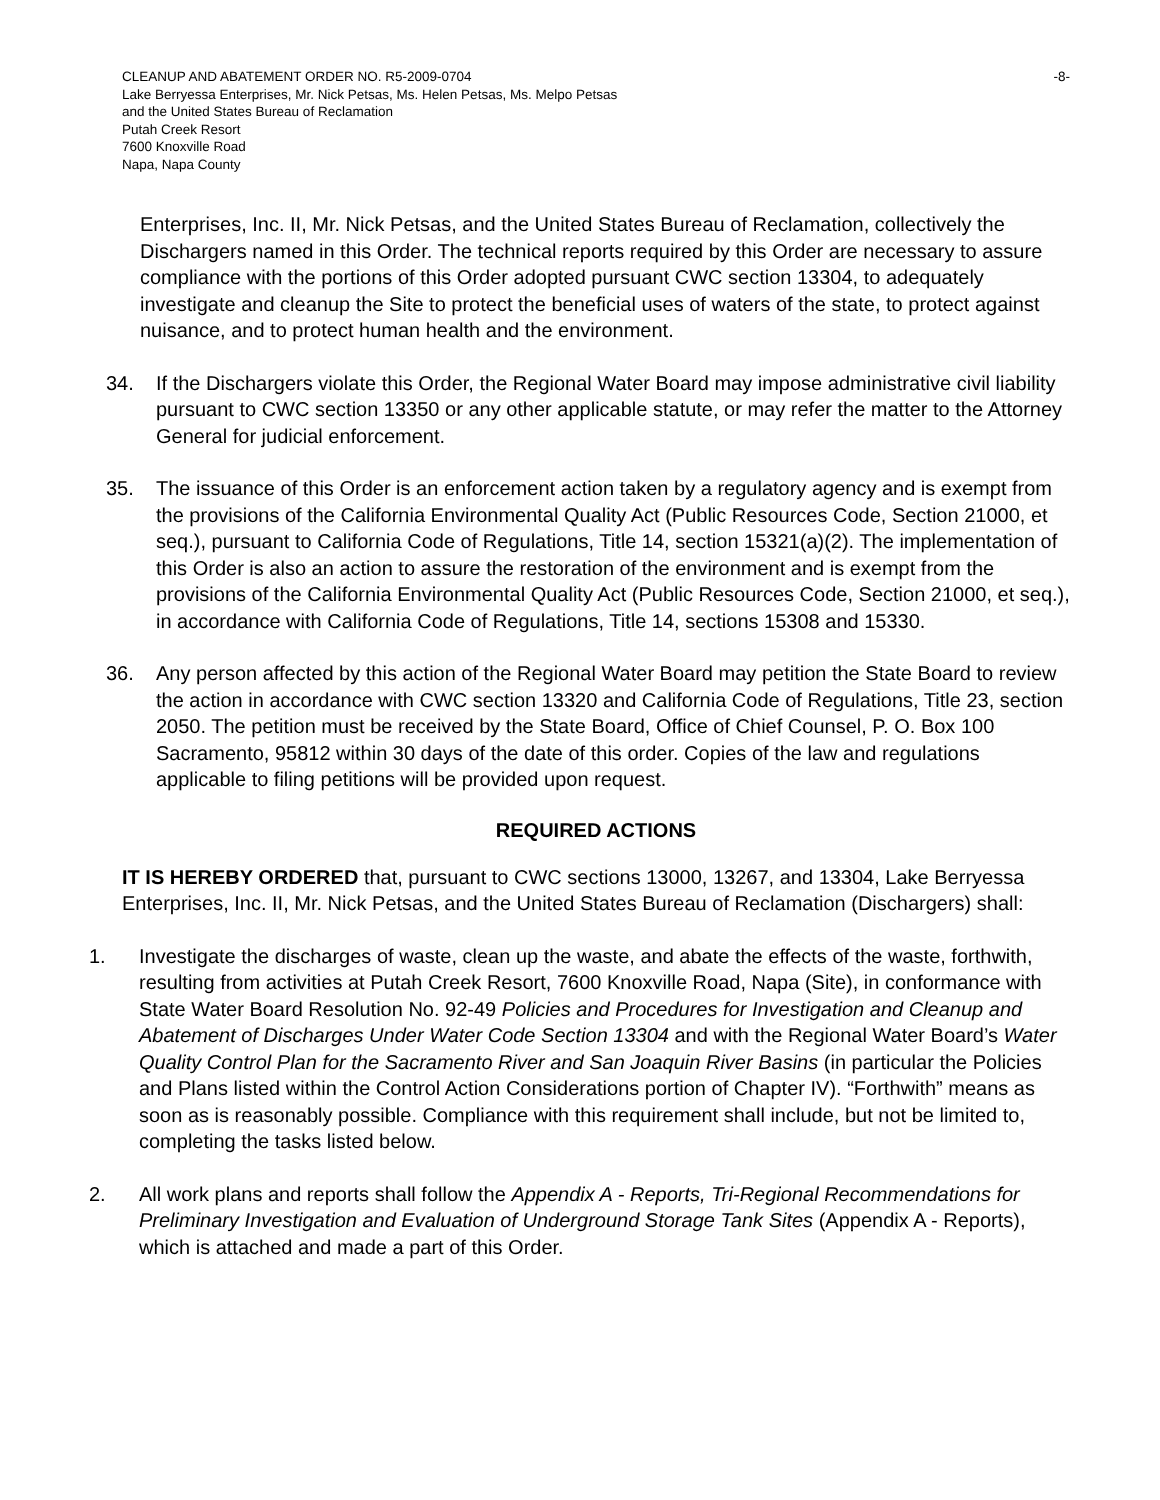CLEANUP AND ABATEMENT ORDER NO. R5-2009-0704
Lake Berryessa Enterprises, Mr. Nick Petsas, Ms. Helen Petsas, Ms. Melpo Petsas
and the United States Bureau of Reclamation
Putah Creek Resort
7600 Knoxville Road
Napa, Napa County
-8-
Enterprises, Inc. II, Mr. Nick Petsas, and the United States Bureau of Reclamation, collectively the Dischargers named in this Order. The technical reports required by this Order are necessary to assure compliance with the portions of this Order adopted pursuant CWC section 13304, to adequately investigate and cleanup the Site to protect the beneficial uses of waters of the state, to protect against nuisance, and to protect human health and the environment.
34. If the Dischargers violate this Order, the Regional Water Board may impose administrative civil liability pursuant to CWC section 13350 or any other applicable statute, or may refer the matter to the Attorney General for judicial enforcement.
35. The issuance of this Order is an enforcement action taken by a regulatory agency and is exempt from the provisions of the California Environmental Quality Act (Public Resources Code, Section 21000, et seq.), pursuant to California Code of Regulations, Title 14, section 15321(a)(2). The implementation of this Order is also an action to assure the restoration of the environment and is exempt from the provisions of the California Environmental Quality Act (Public Resources Code, Section 21000, et seq.), in accordance with California Code of Regulations, Title 14, sections 15308 and 15330.
36. Any person affected by this action of the Regional Water Board may petition the State Board to review the action in accordance with CWC section 13320 and California Code of Regulations, Title 23, section 2050. The petition must be received by the State Board, Office of Chief Counsel, P. O. Box 100 Sacramento, 95812 within 30 days of the date of this order. Copies of the law and regulations applicable to filing petitions will be provided upon request.
REQUIRED ACTIONS
IT IS HEREBY ORDERED that, pursuant to CWC sections 13000, 13267, and 13304, Lake Berryessa Enterprises, Inc. II, Mr. Nick Petsas, and the United States Bureau of Reclamation (Dischargers) shall:
1. Investigate the discharges of waste, clean up the waste, and abate the effects of the waste, forthwith, resulting from activities at Putah Creek Resort, 7600 Knoxville Road, Napa (Site), in conformance with State Water Board Resolution No. 92-49 Policies and Procedures for Investigation and Cleanup and Abatement of Discharges Under Water Code Section 13304 and with the Regional Water Board’s Water Quality Control Plan for the Sacramento River and San Joaquin River Basins (in particular the Policies and Plans listed within the Control Action Considerations portion of Chapter IV). “Forthwith” means as soon as is reasonably possible. Compliance with this requirement shall include, but not be limited to, completing the tasks listed below.
2. All work plans and reports shall follow the Appendix A - Reports, Tri-Regional Recommendations for Preliminary Investigation and Evaluation of Underground Storage Tank Sites (Appendix A - Reports), which is attached and made a part of this Order.